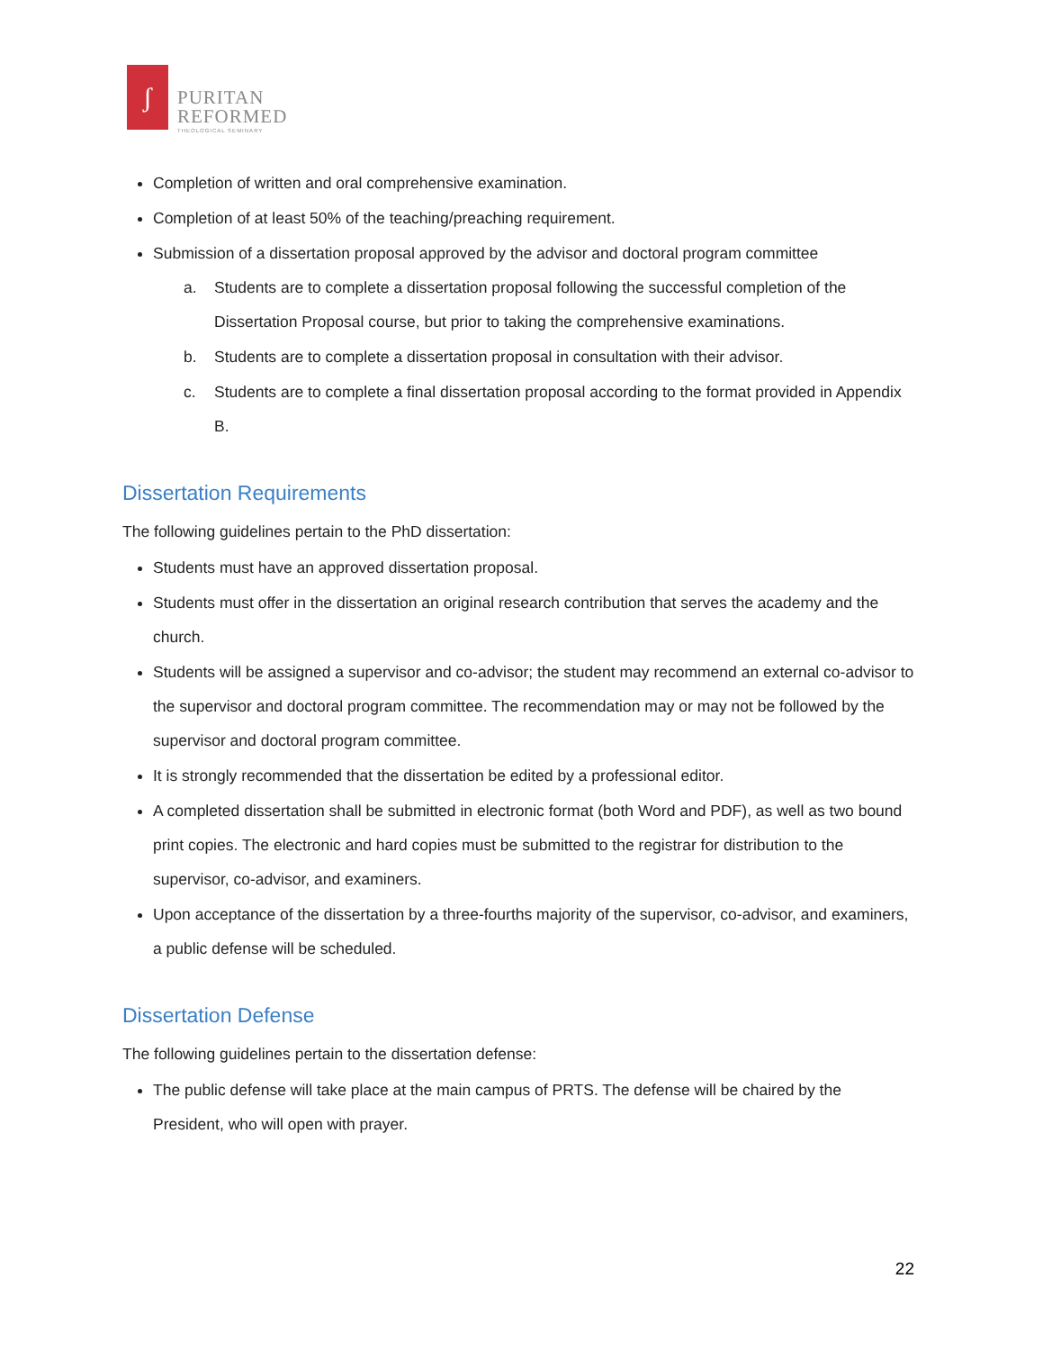ʃ
PURITAN
REFORMED
THEOLOGICAL SEMINARY
Completion of written and oral comprehensive examination.
Completion of at least 50% of the teaching/preaching requirement.
Submission of a dissertation proposal approved by the advisor and doctoral program committee
a. Students are to complete a dissertation proposal following the successful completion of the Dissertation Proposal course, but prior to taking the comprehensive examinations.
b. Students are to complete a dissertation proposal in consultation with their advisor.
c. Students are to complete a final dissertation proposal according to the format provided in Appendix B.
Dissertation Requirements
The following guidelines pertain to the PhD dissertation:
Students must have an approved dissertation proposal.
Students must offer in the dissertation an original research contribution that serves the academy and the church.
Students will be assigned a supervisor and co-advisor; the student may recommend an external co-advisor to the supervisor and doctoral program committee. The recommendation may or may not be followed by the supervisor and doctoral program committee.
It is strongly recommended that the dissertation be edited by a professional editor.
A completed dissertation shall be submitted in electronic format (both Word and PDF), as well as two bound print copies. The electronic and hard copies must be submitted to the registrar for distribution to the supervisor, co-advisor, and examiners.
Upon acceptance of the dissertation by a three-fourths majority of the supervisor, co-advisor, and examiners, a public defense will be scheduled.
Dissertation Defense
The following guidelines pertain to the dissertation defense:
The public defense will take place at the main campus of PRTS. The defense will be chaired by the President, who will open with prayer.
22